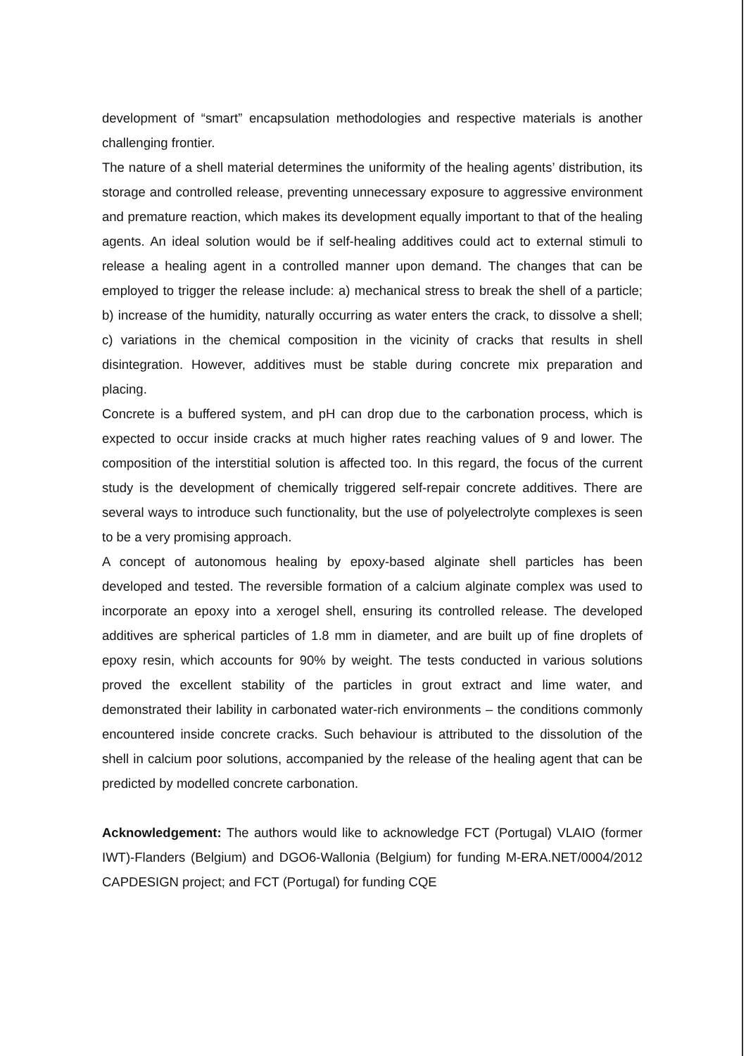development of “smart” encapsulation methodologies and respective materials is another challenging frontier.
The nature of a shell material determines the uniformity of the healing agents’ distribution, its storage and controlled release, preventing unnecessary exposure to aggressive environment and premature reaction, which makes its development equally important to that of the healing agents. An ideal solution would be if self-healing additives could act to external stimuli to release a healing agent in a controlled manner upon demand. The changes that can be employed to trigger the release include: a) mechanical stress to break the shell of a particle; b) increase of the humidity, naturally occurring as water enters the crack, to dissolve a shell; c) variations in the chemical composition in the vicinity of cracks that results in shell disintegration. However, additives must be stable during concrete mix preparation and placing.
Concrete is a buffered system, and pH can drop due to the carbonation process, which is expected to occur inside cracks at much higher rates reaching values of 9 and lower. The composition of the interstitial solution is affected too. In this regard, the focus of the current study is the development of chemically triggered self-repair concrete additives. There are several ways to introduce such functionality, but the use of polyelectrolyte complexes is seen to be a very promising approach.
A concept of autonomous healing by epoxy-based alginate shell particles has been developed and tested. The reversible formation of a calcium alginate complex was used to incorporate an epoxy into a xerogel shell, ensuring its controlled release. The developed additives are spherical particles of 1.8 mm in diameter, and are built up of fine droplets of epoxy resin, which accounts for 90% by weight. The tests conducted in various solutions proved the excellent stability of the particles in grout extract and lime water, and demonstrated their lability in carbonated water-rich environments – the conditions commonly encountered inside concrete cracks. Such behaviour is attributed to the dissolution of the shell in calcium poor solutions, accompanied by the release of the healing agent that can be predicted by modelled concrete carbonation.
Acknowledgement: The authors would like to acknowledge FCT (Portugal) VLAIO (former IWT)-Flanders (Belgium) and DGO6-Wallonia (Belgium) for funding M-ERA.NET/0004/2012 CAPDESIGN project; and FCT (Portugal) for funding CQE